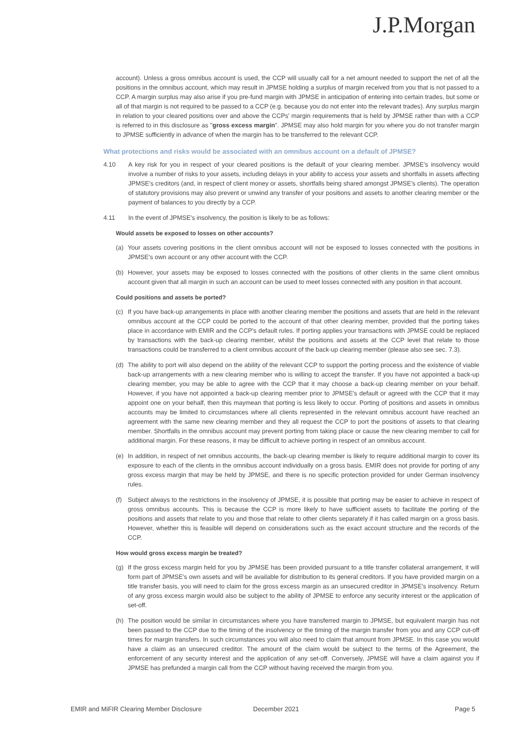J.P.Morgan
account). Unless a gross omnibus account is used, the CCP will usually call for a net amount needed to support the net of all the positions in the omnibus account, which may result in JPMSE holding a surplus of margin received from you that is not passed to a CCP. A margin surplus may also arise if you pre-fund margin with JPMSE in anticipation of entering into certain trades, but some or all of that margin is not required to be passed to a CCP (e.g. because you do not enter into the relevant trades). Any surplus margin in relation to your cleared positions over and above the CCPs' margin requirements that is held by JPMSE rather than with a CCP is referred to in this disclosure as "gross excess margin". JPMSE may also hold margin for you where you do not transfer margin to JPMSE sufficiently in advance of when the margin has to be transferred to the relevant CCP.
What protections and risks would be associated with an omnibus account on a default of JPMSE?
4.10 A key risk for you in respect of your cleared positions is the default of your clearing member. JPMSE's insolvency would involve a number of risks to your assets, including delays in your ability to access your assets and shortfalls in assets affecting JPMSE's creditors (and, in respect of client money or assets, shortfalls being shared amongst JPMSE's clients). The operation of statutory provisions may also prevent or unwind any transfer of your positions and assets to another clearing member or the payment of balances to you directly by a CCP.
4.11 In the event of JPMSE's insolvency, the position is likely to be as follows:
Would assets be exposed to losses on other accounts?
(a) Your assets covering positions in the client omnibus account will not be exposed to losses connected with the positions in JPMSE's own account or any other account with the CCP.
(b) However, your assets may be exposed to losses connected with the positions of other clients in the same client omnibus account given that all margin in such an account can be used to meet losses connected with any position in that account.
Could positions and assets be ported?
(c) If you have back-up arrangements in place with another clearing member the positions and assets that are held in the relevant omnibus account at the CCP could be ported to the account of that other clearing member, provided that the porting takes place in accordance with EMIR and the CCP's default rules. If porting applies your transactions with JPMSE could be replaced by transactions with the back-up clearing member, whilst the positions and assets at the CCP level that relate to those transactions could be transferred to a client omnibus account of the back-up clearing member (please also see sec. 7.3).
(d) The ability to port will also depend on the ability of the relevant CCP to support the porting process and the existence of viable back-up arrangements with a new clearing member who is willing to accept the transfer. If you have not appointed a back-up clearing member, you may be able to agree with the CCP that it may choose a back-up clearing member on your behalf. However, if you have not appointed a back-up clearing member prior to JPMSE's default or agreed with the CCP that it may appoint one on your behalf, then this maymean that porting is less likely to occur. Porting of positions and assets in omnibus accounts may be limited to circumstances where all clients represented in the relevant omnibus account have reached an agreement with the same new clearing member and they all request the CCP to port the positions of assets to that clearing member. Shortfalls in the omnibus account may prevent porting from taking place or cause the new clearing member to call for additional margin. For these reasons, it may be difficult to achieve porting in respect of an omnibus account.
(e) In addition, in respect of net omnibus accounts, the back-up clearing member is likely to require additional margin to cover its exposure to each of the clients in the omnibus account individually on a gross basis. EMIR does not provide for porting of any gross excess margin that may be held by JPMSE, and there is no specific protection provided for under German insolvency rules.
(f) Subject always to the restrictions in the insolvency of JPMSE, it is possible that porting may be easier to achieve in respect of gross omnibus accounts. This is because the CCP is more likely to have sufficient assets to facilitate the porting of the positions and assets that relate to you and those that relate to other clients separately if it has called margin on a gross basis. However, whether this is feasible will depend on considerations such as the exact account structure and the records of the CCP.
How would gross excess margin be treated?
(g) If the gross excess margin held for you by JPMSE has been provided pursuant to a title transfer collateral arrangement, it will form part of JPMSE's own assets and will be available for distribution to its general creditors. If you have provided margin on a title transfer basis, you will need to claim for the gross excess margin as an unsecured creditor in JPMSE's insolvency. Return of any gross excess margin would also be subject to the ability of JPMSE to enforce any security interest or the application of set-off.
(h) The position would be similar in circumstances where you have transferred margin to JPMSE, but equivalent margin has not been passed to the CCP due to the timing of the insolvency or the timing of the margin transfer from you and any CCP cut-off times for margin transfers. In such circumstances you will also need to claim that amount from JPMSE. In this case you would have a claim as an unsecured creditor. The amount of the claim would be subject to the terms of the Agreement, the enforcement of any security interest and the application of any set-off. Conversely, JPMSE will have a claim against you if JPMSE has prefunded a margin call from the CCP without having received the margin from you.
EMIR and MiFIR Clearing Member Disclosure December 2021 Page 5